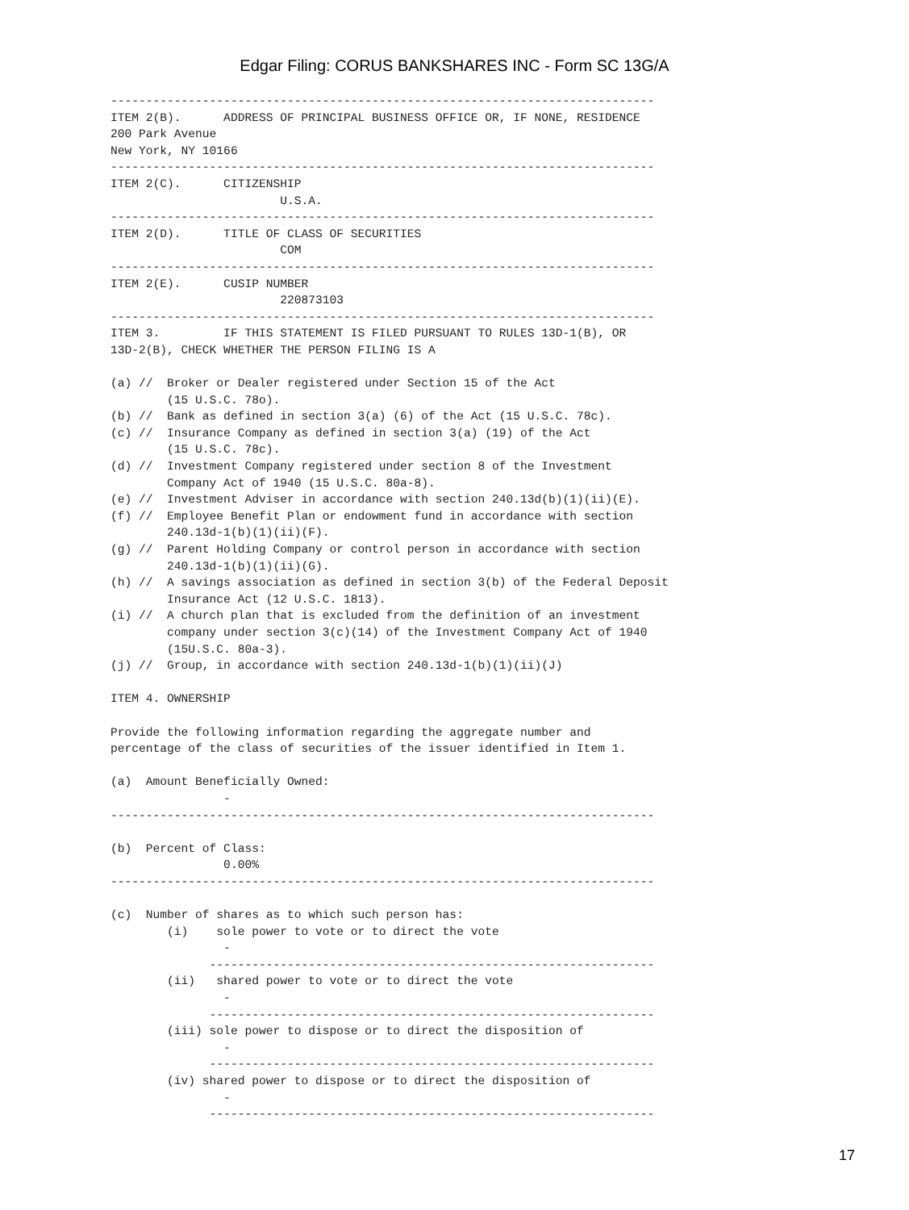Edgar Filing: CORUS BANKSHARES INC - Form SC 13G/A
-----------------------------------------------------------------------------
ITEM 2(B).      ADDRESS OF PRINCIPAL BUSINESS OFFICE OR, IF NONE, RESIDENCE
200 Park Avenue
New York, NY 10166
-----------------------------------------------------------------------------
ITEM 2(C).      CITIZENSHIP
                        U.S.A.
-----------------------------------------------------------------------------
ITEM 2(D).      TITLE OF CLASS OF SECURITIES
                        COM
-----------------------------------------------------------------------------
ITEM 2(E).      CUSIP NUMBER
                        220873103
-----------------------------------------------------------------------------
ITEM 3.         IF THIS STATEMENT IS FILED PURSUANT TO RULES 13D-1(B), OR
13D-2(B), CHECK WHETHER THE PERSON FILING IS A

(a) //  Broker or Dealer registered under Section 15 of the Act
        (15 U.S.C. 78o).
(b) //  Bank as defined in section 3(a) (6) of the Act (15 U.S.C. 78c).
(c) //  Insurance Company as defined in section 3(a) (19) of the Act
        (15 U.S.C. 78c).
(d) //  Investment Company registered under section 8 of the Investment
        Company Act of 1940 (15 U.S.C. 80a-8).
(e) //  Investment Adviser in accordance with section 240.13d(b)(1)(ii)(E).
(f) //  Employee Benefit Plan or endowment fund in accordance with section
        240.13d-1(b)(1)(ii)(F).
(g) //  Parent Holding Company or control person in accordance with section
        240.13d-1(b)(1)(ii)(G).
(h) //  A savings association as defined in section 3(b) of the Federal Deposit
        Insurance Act (12 U.S.C. 1813).
(i) //  A church plan that is excluded from the definition of an investment
        company under section 3(c)(14) of the Investment Company Act of 1940
        (15U.S.C. 80a-3).
(j) //  Group, in accordance with section 240.13d-1(b)(1)(ii)(J)

ITEM 4. OWNERSHIP

Provide the following information regarding the aggregate number and
percentage of the class of securities of the issuer identified in Item 1.

(a)  Amount Beneficially Owned:
                -
-----------------------------------------------------------------------------

(b)  Percent of Class:
                0.00%
-----------------------------------------------------------------------------

(c)  Number of shares as to which such person has:
        (i)    sole power to vote or to direct the vote
                -
              ---------------------------------------------------------------
        (ii)   shared power to vote or to direct the vote
                -
              ---------------------------------------------------------------
        (iii) sole power to dispose or to direct the disposition of
                -
              ---------------------------------------------------------------
        (iv) shared power to dispose or to direct the disposition of
                -
              ---------------------------------------------------------------
17